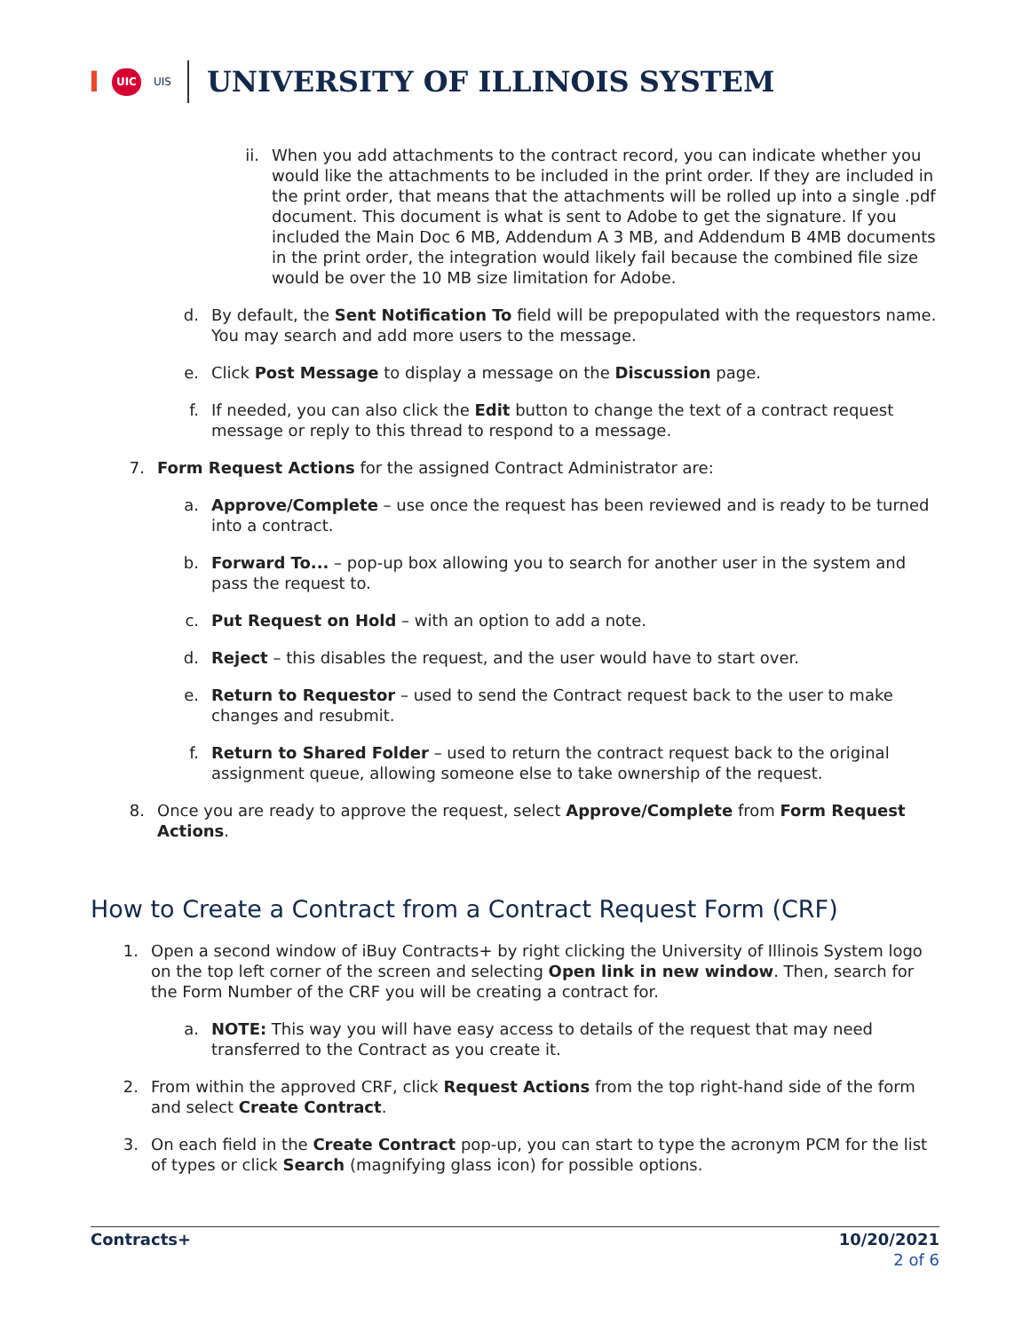I UIC UIS
UNIVERSITY OF ILLINOIS SYSTEM
ii. When you add attachments to the contract record, you can indicate whether you would like the attachments to be included in the print order. If they are included in the print order, that means that the attachments will be rolled up into a single .pdf document. This document is what is sent to Adobe to get the signature. If you included the Main Doc 6 MB, Addendum A 3 MB, and Addendum B 4MB documents in the print order, the integration would likely fail because the combined file size would be over the 10 MB size limitation for Adobe.
d. By default, the Sent Notification To field will be prepopulated with the requestors name. You may search and add more users to the message.
e. Click Post Message to display a message on the Discussion page.
f. If needed, you can also click the Edit button to change the text of a contract request message or reply to this thread to respond to a message.
7. Form Request Actions for the assigned Contract Administrator are:
a. Approve/Complete – use once the request has been reviewed and is ready to be turned into a contract.
b. Forward To... – pop-up box allowing you to search for another user in the system and pass the request to.
c. Put Request on Hold – with an option to add a note.
d. Reject – this disables the request, and the user would have to start over.
e. Return to Requestor – used to send the Contract request back to the user to make changes and resubmit.
f. Return to Shared Folder – used to return the contract request back to the original assignment queue, allowing someone else to take ownership of the request.
8. Once you are ready to approve the request, select Approve/Complete from Form Request Actions.
How to Create a Contract from a Contract Request Form (CRF)
1. Open a second window of iBuy Contracts+ by right clicking the University of Illinois System logo on the top left corner of the screen and selecting Open link in new window. Then, search for the Form Number of the CRF you will be creating a contract for.
a. NOTE: This way you will have easy access to details of the request that may need transferred to the Contract as you create it.
2. From within the approved CRF, click Request Actions from the top right-hand side of the form and select Create Contract.
3. On each field in the Create Contract pop-up, you can start to type the acronym PCM for the list of types or click Search (magnifying glass icon) for possible options.
Contracts+ 10/20/2021
2 of 6